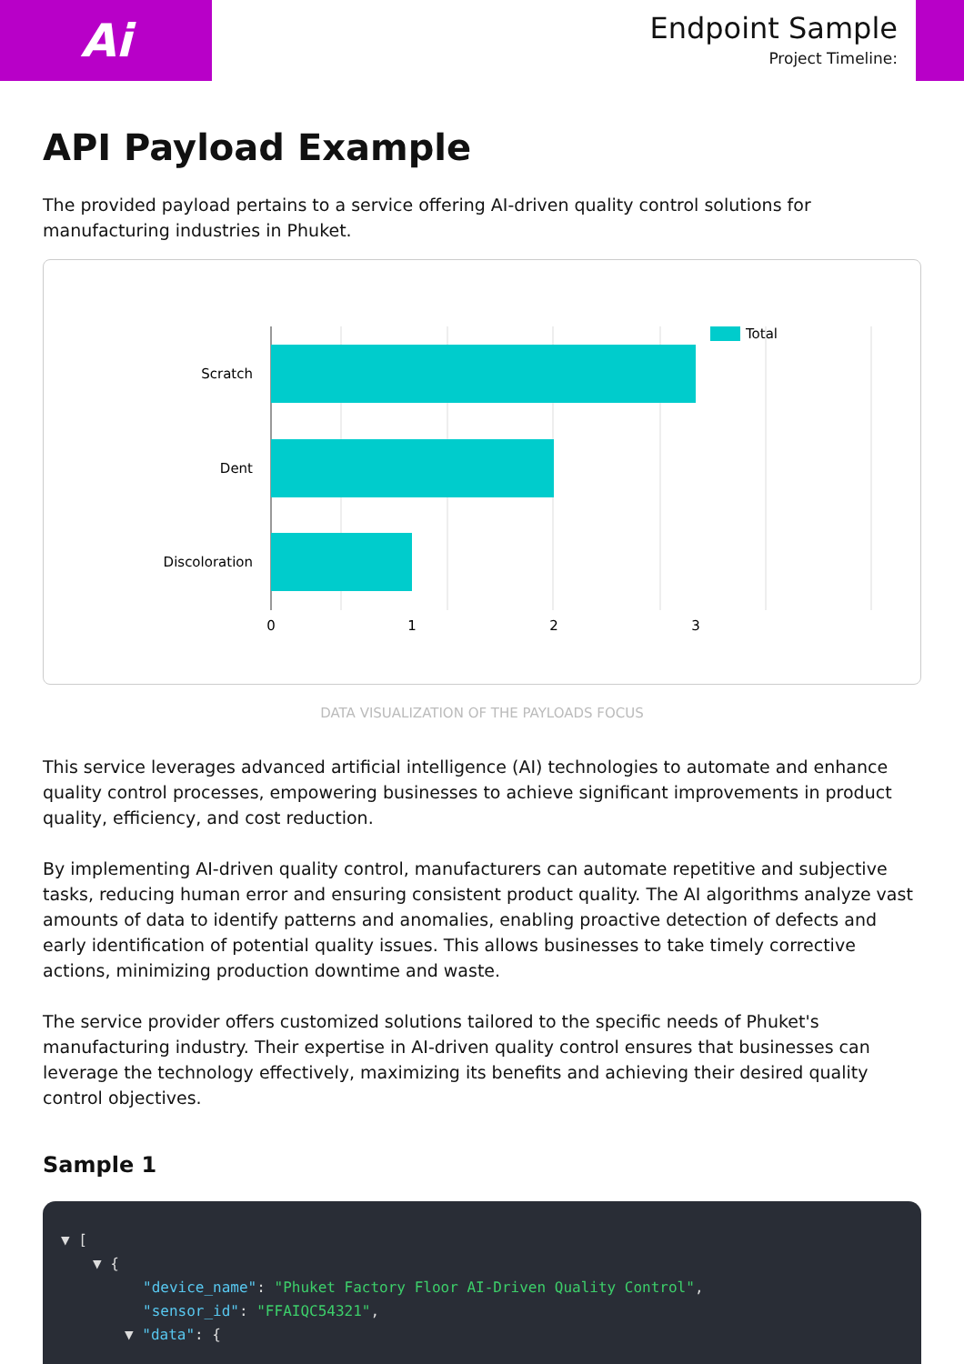Ai
Endpoint Sample
Project Timeline:
API Payload Example
The provided payload pertains to a service offering AI-driven quality control solutions for manufacturing industries in Phuket.
Scratch
Dent
Discoloration
0
1
2
3
Total
DATA VISUALIZATION OF THE PAYLOADS FOCUS
This service leverages advanced artificial intelligence (AI) technologies to automate and enhance quality control processes, empowering businesses to achieve significant improvements in product quality, efficiency, and cost reduction.
By implementing AI-driven quality control, manufacturers can automate repetitive and subjective tasks, reducing human error and ensuring consistent product quality. The AI algorithms analyze vast amounts of data to identify patterns and anomalies, enabling proactive detection of defects and early identification of potential quality issues. This allows businesses to take timely corrective actions, minimizing production downtime and waste.
The service provider offers customized solutions tailored to the specific needs of Phuket's manufacturing industry. Their expertise in AI-driven quality control ensures that businesses can leverage the technology effectively, maximizing its benefits and achieving their desired quality control objectives.
Sample 1
▼ [
▼ {
"device_name": "Phuket Factory Floor AI-Driven Quality Control",
"sensor_id": "FFAIQC54321",
▼ "data": {